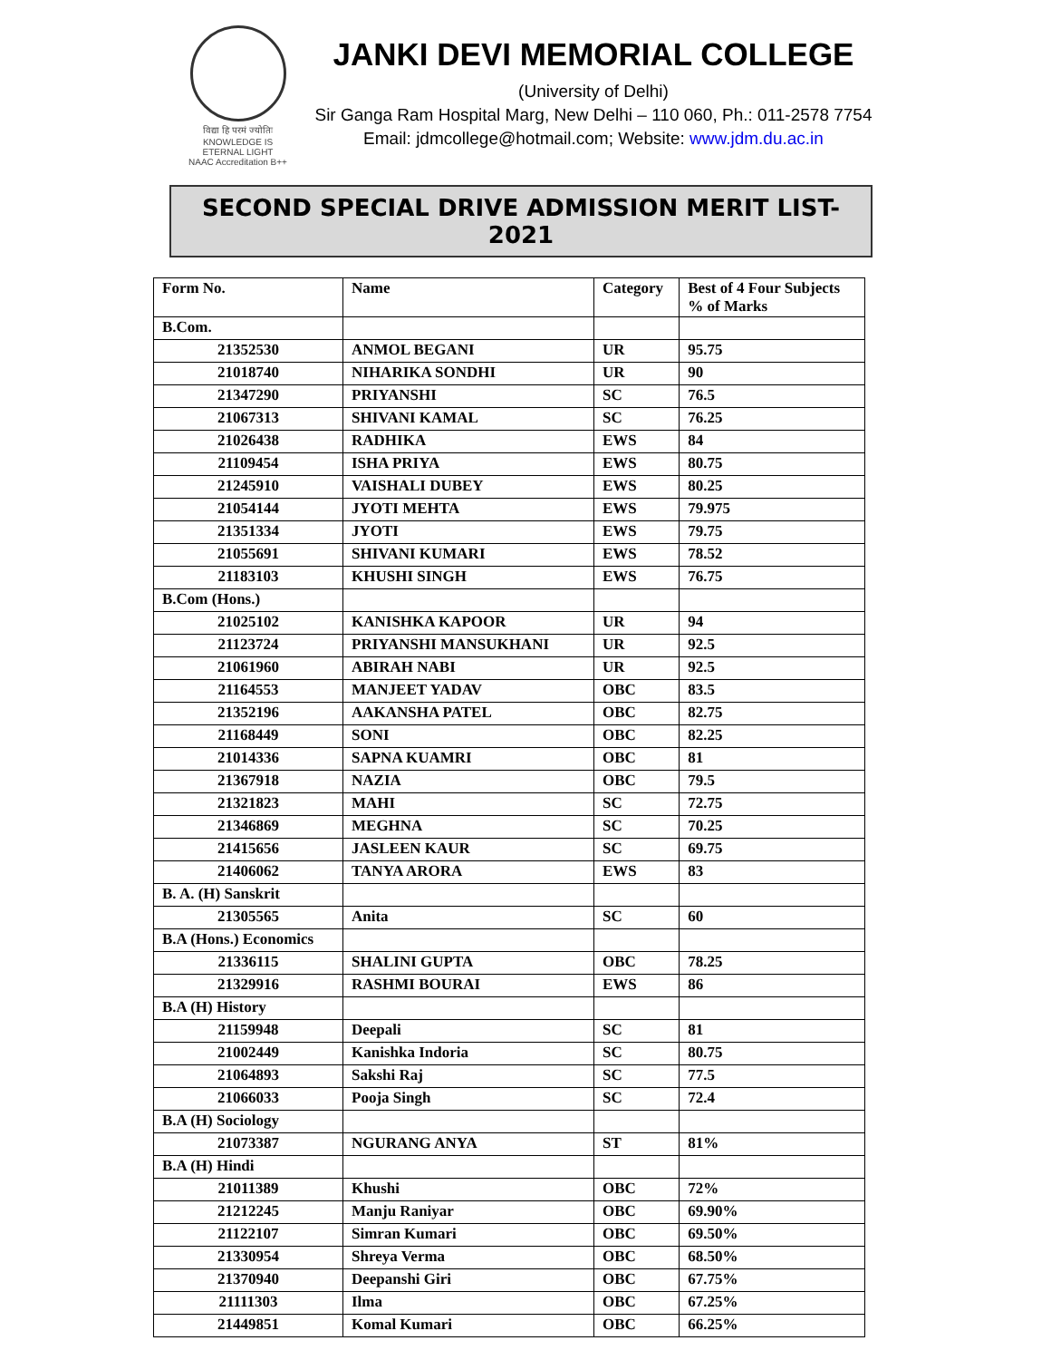विद्या हि परमं ज्योतिः
KNOWLEDGE IS ETERNAL LIGHT
NAAC Accreditation B++
JANKI DEVI MEMORIAL COLLEGE
(University of Delhi)
Sir Ganga Ram Hospital Marg, New Delhi – 110 060, Ph.: 011-2578 7754
Email: jdmcollege@hotmail.com; Website: www.jdm.du.ac.in
SECOND SPECIAL DRIVE ADMISSION MERIT LIST-2021
| Form No. | Name | Category | Best of 4 Four Subjects % of Marks |
| --- | --- | --- | --- |
| B.Com. | | | |
| 21352530 | ANMOL BEGANI | UR | 95.75 |
| 21018740 | NIHARIKA SONDHI | UR | 90 |
| 21347290 | PRIYANSHI | SC | 76.5 |
| 21067313 | SHIVANI KAMAL | SC | 76.25 |
| 21026438 | RADHIKA | EWS | 84 |
| 21109454 | ISHA PRIYA | EWS | 80.75 |
| 21245910 | VAISHALI DUBEY | EWS | 80.25 |
| 21054144 | JYOTI MEHTA | EWS | 79.975 |
| 21351334 | JYOTI | EWS | 79.75 |
| 21055691 | SHIVANI KUMARI | EWS | 78.52 |
| 21183103 | KHUSHI SINGH | EWS | 76.75 |
| B.Com (Hons.) | | | |
| 21025102 | KANISHKA KAPOOR | UR | 94 |
| 21123724 | PRIYANSHI MANSUKHANI | UR | 92.5 |
| 21061960 | ABIRAH NABI | UR | 92.5 |
| 21164553 | MANJEET YADAV | OBC | 83.5 |
| 21352196 | AAKANSHA PATEL | OBC | 82.75 |
| 21168449 | SONI | OBC | 82.25 |
| 21014336 | SAPNA KUAMRI | OBC | 81 |
| 21367918 | NAZIA | OBC | 79.5 |
| 21321823 | MAHI | SC | 72.75 |
| 21346869 | MEGHNA | SC | 70.25 |
| 21415656 | JASLEEN KAUR | SC | 69.75 |
| 21406062 | TANYA ARORA | EWS | 83 |
| B. A. (H) Sanskrit | | | |
| 21305565 | Anita | SC | 60 |
| B.A (Hons.) Economics | | | |
| 21336115 | SHALINI GUPTA | OBC | 78.25 |
| 21329916 | RASHMI BOURAI | EWS | 86 |
| B.A (H) History | | | |
| 21159948 | Deepali | SC | 81 |
| 21002449 | Kanishka Indoria | SC | 80.75 |
| 21064893 | Sakshi Raj | SC | 77.5 |
| 21066033 | Pooja Singh | SC | 72.4 |
| B.A (H) Sociology | | | |
| 21073387 | NGURANG ANYA | ST | 81% |
| B.A (H) Hindi | | | |
| 21011389 | Khushi | OBC | 72% |
| 21212245 | Manju Raniyar | OBC | 69.90% |
| 21122107 | Simran Kumari | OBC | 69.50% |
| 21330954 | Shreya Verma | OBC | 68.50% |
| 21370940 | Deepanshi Giri | OBC | 67.75% |
| 21111303 | Ilma | OBC | 67.25% |
| 21449851 | Komal Kumari | OBC | 66.25% |